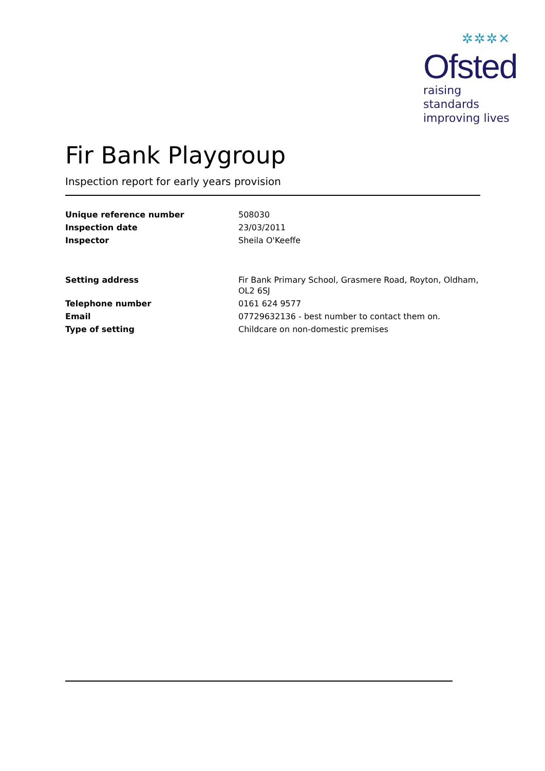✲✲✲✕
Ofsted
raising standards
improving lives
Fir Bank Playgroup
Inspection report for early years provision
| Unique reference number | 508030 |
| Inspection date | 23/03/2011 |
| Inspector | Sheila O'Keeffe |
| Setting address | Fir Bank Primary School, Grasmere Road, Royton, Oldham, OL2 6SJ |
| Telephone number | 0161 624 9577 |
| Email | 07729632136 - best number to contact them on. |
| Type of setting | Childcare on non-domestic premises |